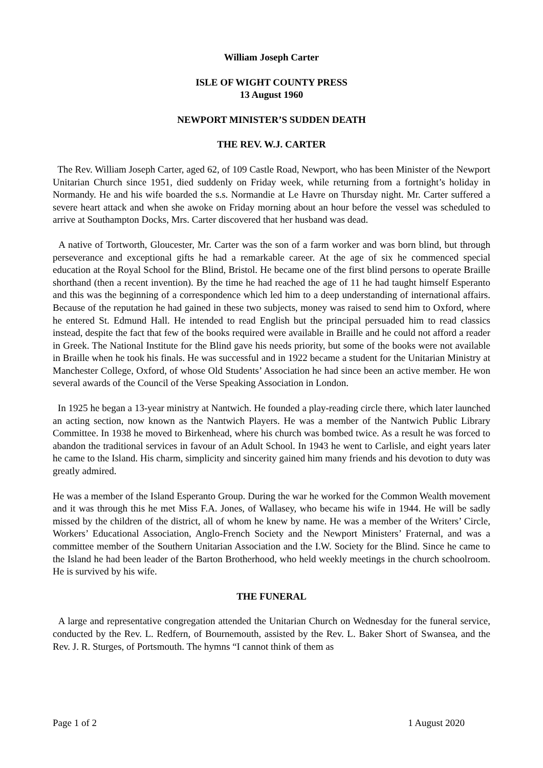William Joseph Carter
ISLE OF WIGHT COUNTY PRESS
13 August 1960
NEWPORT MINISTER’S SUDDEN DEATH
THE REV. W.J. CARTER
The Rev. William Joseph Carter, aged 62, of 109 Castle Road, Newport, who has been Minister of the Newport Unitarian Church since 1951, died suddenly on Friday week, while returning from a fortnight’s holiday in Normandy. He and his wife boarded the s.s. Normandie at Le Havre on Thursday night. Mr. Carter suffered a severe heart attack and when she awoke on Friday morning about an hour before the vessel was scheduled to arrive at Southampton Docks, Mrs. Carter discovered that her husband was dead.
A native of Tortworth, Gloucester, Mr. Carter was the son of a farm worker and was born blind, but through perseverance and exceptional gifts he had a remarkable career. At the age of six he commenced special education at the Royal School for the Blind, Bristol. He became one of the first blind persons to operate Braille shorthand (then a recent invention). By the time he had reached the age of 11 he had taught himself Esperanto and this was the beginning of a correspondence which led him to a deep understanding of international affairs. Because of the reputation he had gained in these two subjects, money was raised to send him to Oxford, where he entered St. Edmund Hall. He intended to read English but the principal persuaded him to read classics instead, despite the fact that few of the books required were available in Braille and he could not afford a reader in Greek. The National Institute for the Blind gave his needs priority, but some of the books were not available in Braille when he took his finals. He was successful and in 1922 became a student for the Unitarian Ministry at Manchester College, Oxford, of whose Old Students’ Association he had since been an active member. He won several awards of the Council of the Verse Speaking Association in London.
In 1925 he began a 13-year ministry at Nantwich. He founded a play-reading circle there, which later launched an acting section, now known as the Nantwich Players. He was a member of the Nantwich Public Library Committee. In 1938 he moved to Birkenhead, where his church was bombed twice. As a result he was forced to abandon the traditional services in favour of an Adult School. In 1943 he went to Carlisle, and eight years later he came to the Island. His charm, simplicity and sincerity gained him many friends and his devotion to duty was greatly admired.
He was a member of the Island Esperanto Group. During the war he worked for the Common Wealth movement and it was through this he met Miss F.A. Jones, of Wallasey, who became his wife in 1944. He will be sadly missed by the children of the district, all of whom he knew by name. He was a member of the Writers’ Circle, Workers’ Educational Association, Anglo-French Society and the Newport Ministers’ Fraternal, and was a committee member of the Southern Unitarian Association and the I.W. Society for the Blind. Since he came to the Island he had been leader of the Barton Brotherhood, who held weekly meetings in the church schoolroom. He is survived by his wife.
THE FUNERAL
A large and representative congregation attended the Unitarian Church on Wednesday for the funeral service, conducted by the Rev. L. Redfern, of Bournemouth, assisted by the Rev. L. Baker Short of Swansea, and the Rev. J. R. Sturges, of Portsmouth. The hymns “I cannot think of them as
Page 1 of 2 1 August 2020